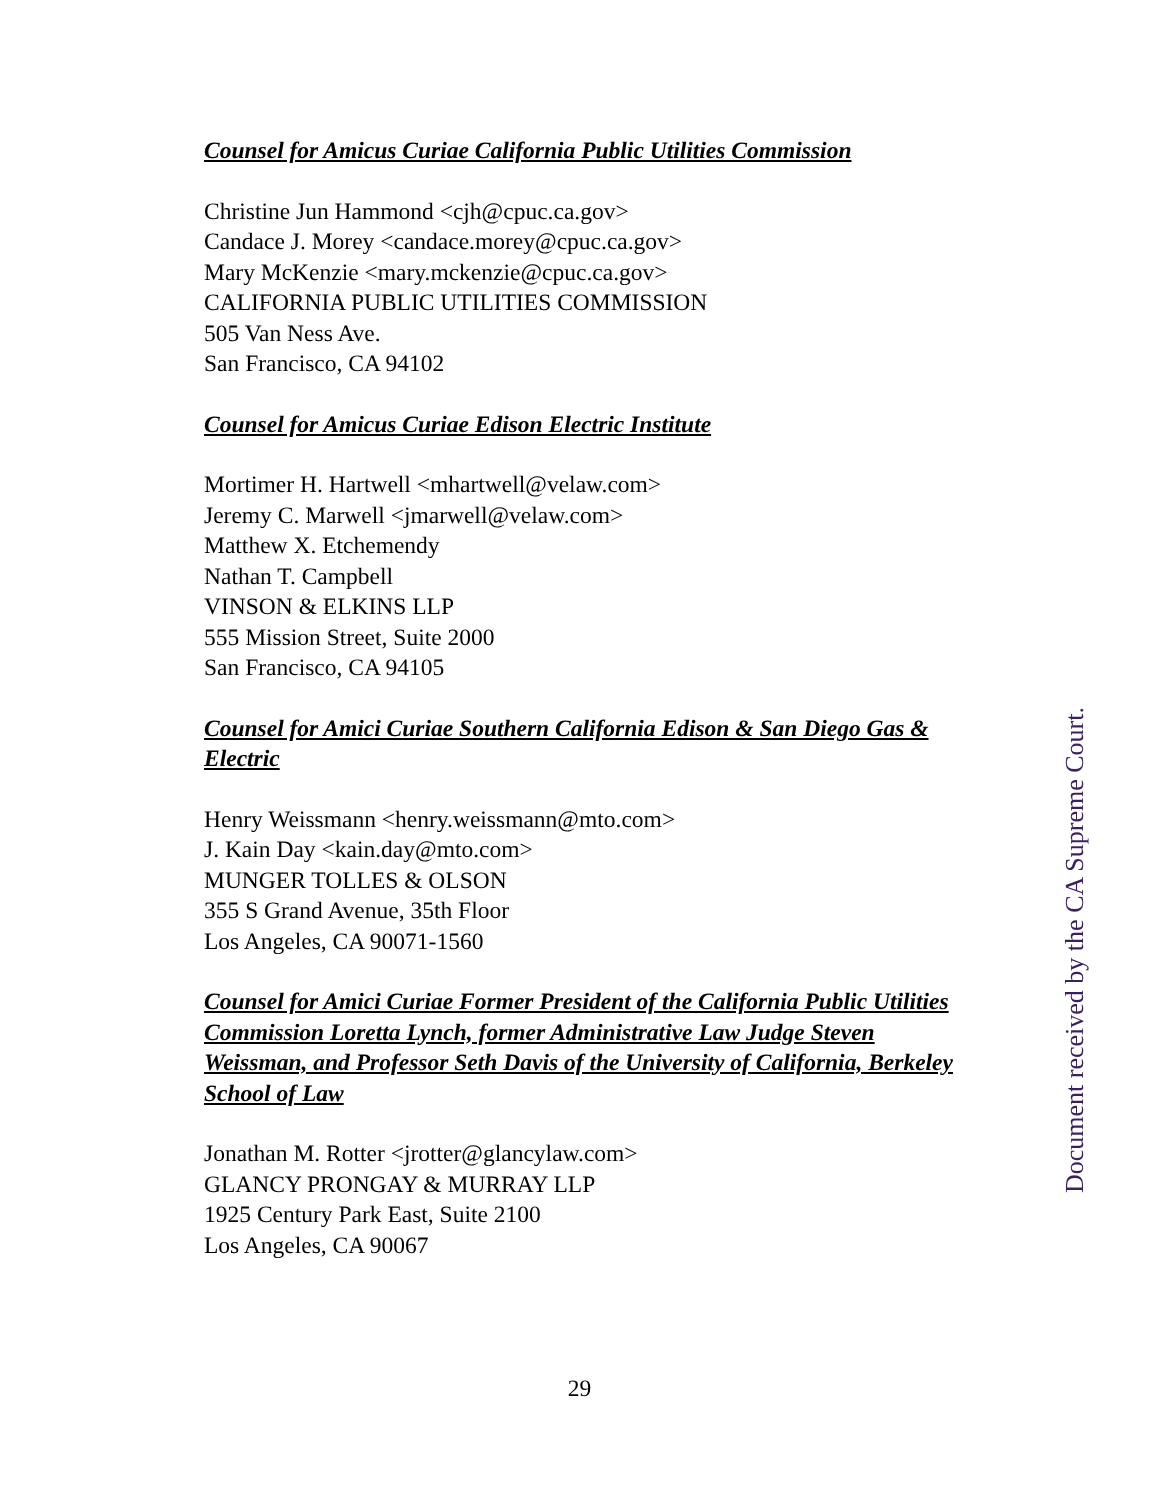Counsel for Amicus Curiae California Public Utilities Commission
Christine Jun Hammond <cjh@cpuc.ca.gov>
Candace J. Morey <candace.morey@cpuc.ca.gov>
Mary McKenzie <mary.mckenzie@cpuc.ca.gov>
CALIFORNIA PUBLIC UTILITIES COMMISSION
505 Van Ness Ave.
San Francisco, CA 94102
Counsel for Amicus Curiae Edison Electric Institute
Mortimer H. Hartwell <mhartwell@velaw.com>
Jeremy C. Marwell <jmarwell@velaw.com>
Matthew X. Etchemendy
Nathan T. Campbell
VINSON & ELKINS LLP
555 Mission Street, Suite 2000
San Francisco, CA 94105
Counsel for Amici Curiae Southern California Edison & San Diego Gas & Electric
Henry Weissmann <henry.weissmann@mto.com>
J. Kain Day <kain.day@mto.com>
MUNGER TOLLES & OLSON
355 S Grand Avenue, 35th Floor
Los Angeles, CA 90071-1560
Counsel for Amici Curiae Former President of the California Public Utilities Commission Loretta Lynch, former Administrative Law Judge Steven Weissman, and Professor Seth Davis of the University of California, Berkeley School of Law
Jonathan M. Rotter <jrotter@glancylaw.com>
GLANCY PRONGAY & MURRAY LLP
1925 Century Park East, Suite 2100
Los Angeles, CA 90067
Document received by the CA Supreme Court.
29